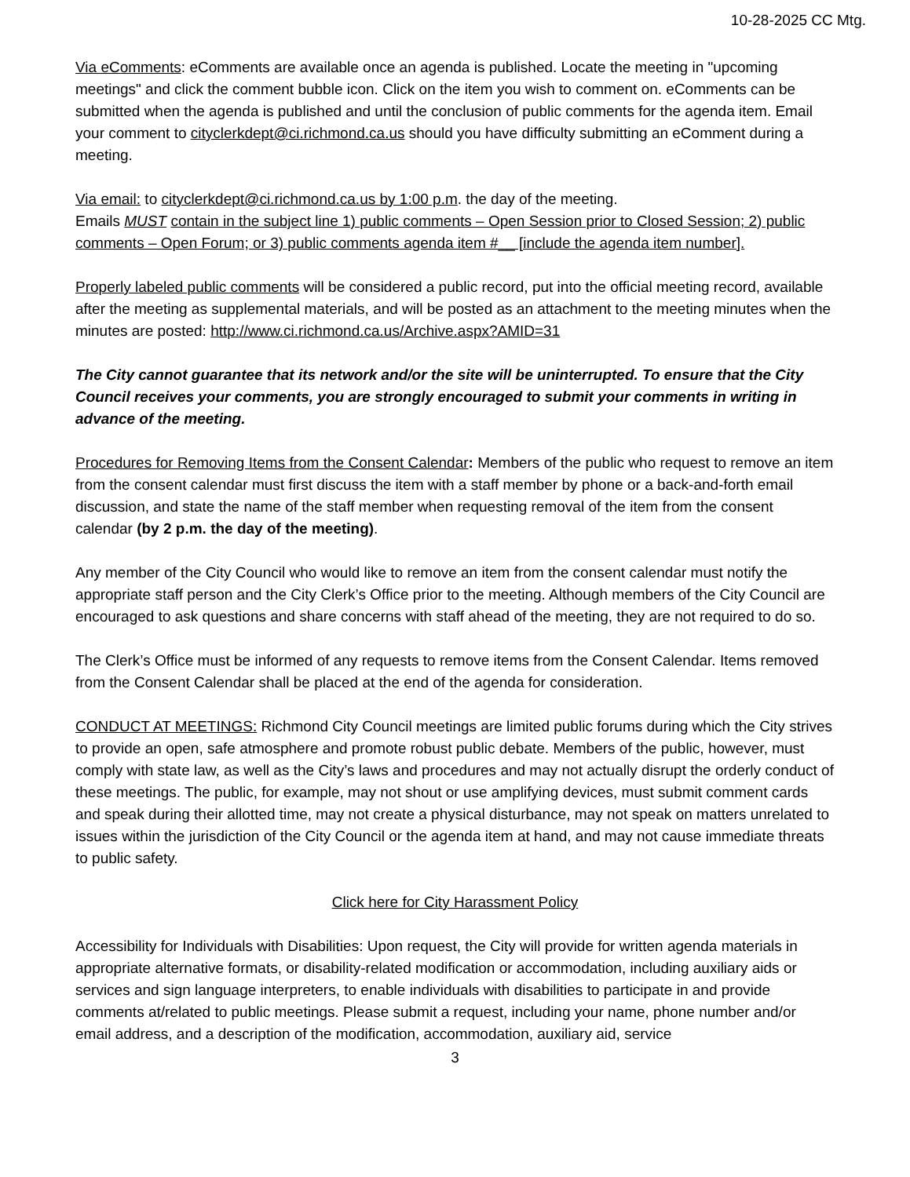10-28-2025 CC Mtg.
Via eComments: eComments are available once an agenda is published. Locate the meeting in "upcoming meetings" and click the comment bubble icon. Click on the item you wish to comment on. eComments can be submitted when the agenda is published and until the conclusion of public comments for the agenda item. Email your comment to cityclerkdept@ci.richmond.ca.us should you have difficulty submitting an eComment during a meeting.
Via email: to cityclerkdept@ci.richmond.ca.us by 1:00 p.m. the day of the meeting.
Emails MUST contain in the subject line 1) public comments – Open Session prior to Closed Session; 2) public comments – Open Forum; or 3) public comments agenda item #__ [include the agenda item number].
Properly labeled public comments will be considered a public record, put into the official meeting record, available after the meeting as supplemental materials, and will be posted as an attachment to the meeting minutes when the minutes are posted: http://www.ci.richmond.ca.us/Archive.aspx?AMID=31
The City cannot guarantee that its network and/or the site will be uninterrupted. To ensure that the City Council receives your comments, you are strongly encouraged to submit your comments in writing in advance of the meeting.
Procedures for Removing Items from the Consent Calendar: Members of the public who request to remove an item from the consent calendar must first discuss the item with a staff member by phone or a back-and-forth email discussion, and state the name of the staff member when requesting removal of the item from the consent calendar (by 2 p.m. the day of the meeting).
Any member of the City Council who would like to remove an item from the consent calendar must notify the appropriate staff person and the City Clerk’s Office prior to the meeting. Although members of the City Council are encouraged to ask questions and share concerns with staff ahead of the meeting, they are not required to do so.
The Clerk’s Office must be informed of any requests to remove items from the Consent Calendar. Items removed from the Consent Calendar shall be placed at the end of the agenda for consideration.
CONDUCT AT MEETINGS: Richmond City Council meetings are limited public forums during which the City strives to provide an open, safe atmosphere and promote robust public debate. Members of the public, however, must comply with state law, as well as the City’s laws and procedures and may not actually disrupt the orderly conduct of these meetings. The public, for example, may not shout or use amplifying devices, must submit comment cards and speak during their allotted time, may not create a physical disturbance, may not speak on matters unrelated to issues within the jurisdiction of the City Council or the agenda item at hand, and may not cause immediate threats to public safety.
Click here for City Harassment Policy
Accessibility for Individuals with Disabilities: Upon request, the City will provide for written agenda materials in appropriate alternative formats, or disability-related modification or accommodation, including auxiliary aids or services and sign language interpreters, to enable individuals with disabilities to participate in and provide comments at/related to public meetings. Please submit a request, including your name, phone number and/or email address, and a description of the modification, accommodation, auxiliary aid, service
3